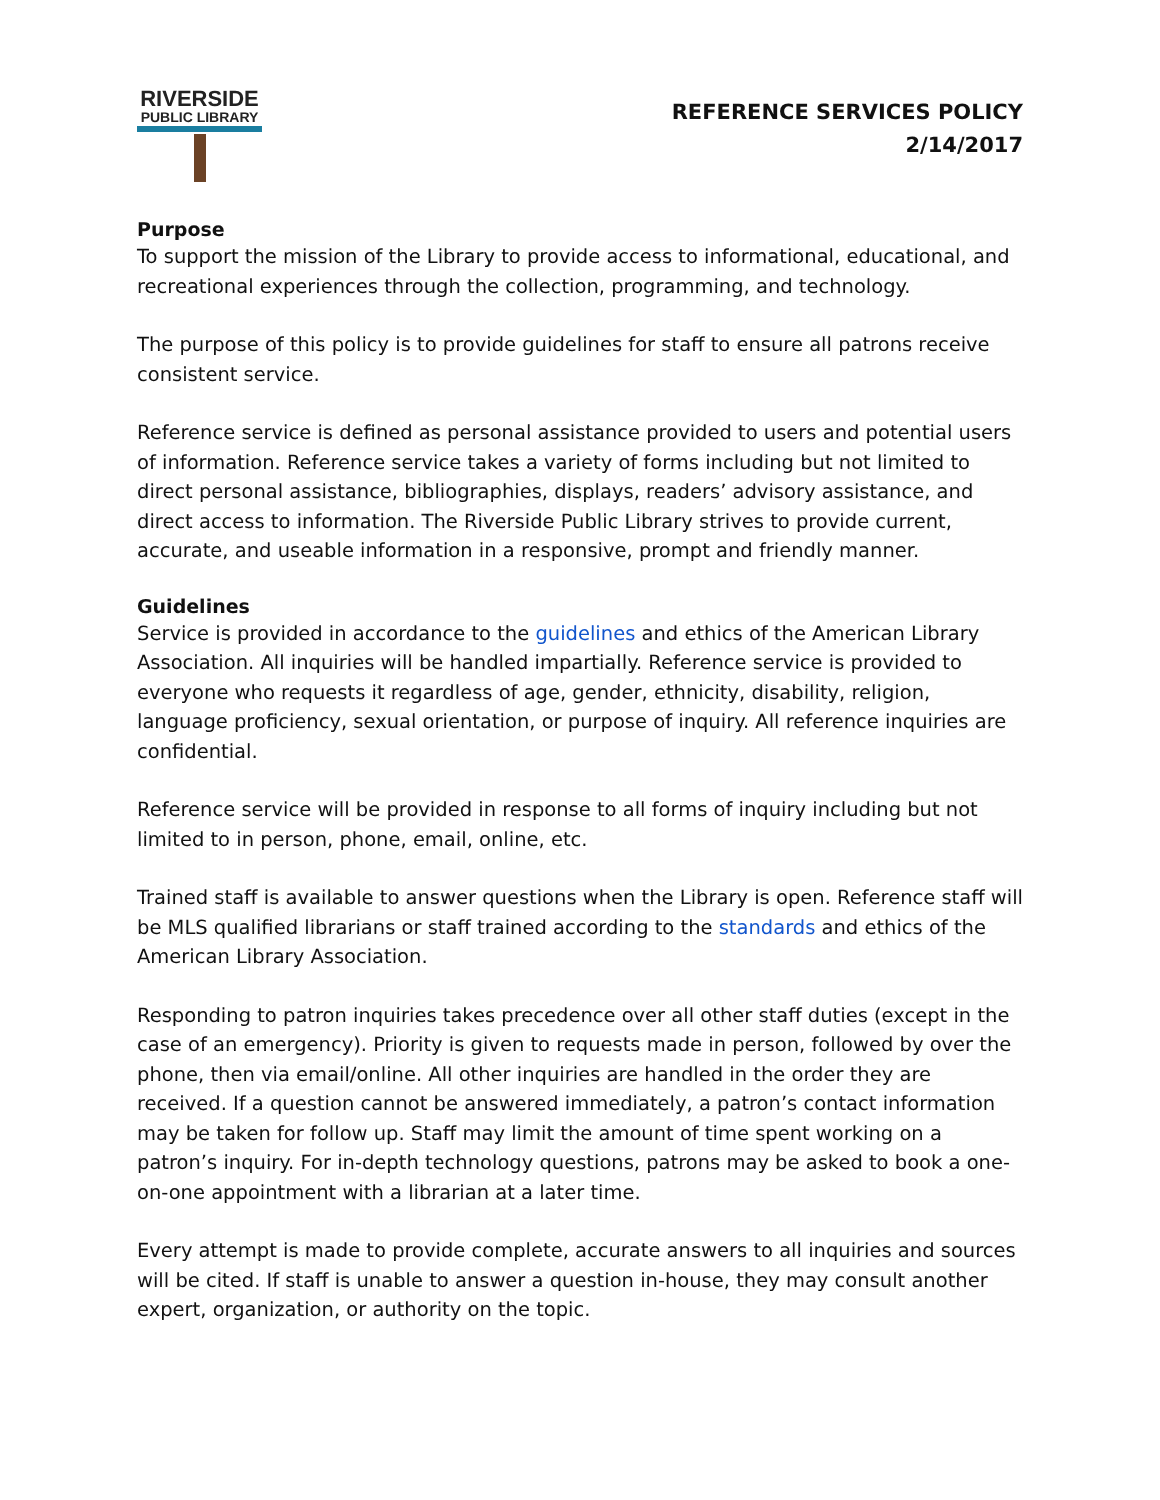RIVERSIDE
PUBLIC LIBRARY
REFERENCE SERVICES POLICY
2/14/2017
Purpose
To support the mission of the Library to provide access to informational, educational, and recreational experiences through the collection, programming, and technology.
The purpose of this policy is to provide guidelines for staff to ensure all patrons receive consistent service.
Reference service is defined as personal assistance provided to users and potential users of information. Reference service takes a variety of forms including but not limited to direct personal assistance, bibliographies, displays, readers’ advisory assistance, and direct access to information. The Riverside Public Library strives to provide current, accurate, and useable information in a responsive, prompt and friendly manner.
Guidelines
Service is provided in accordance to the guidelines and ethics of the American Library Association. All inquiries will be handled impartially. Reference service is provided to everyone who requests it regardless of age, gender, ethnicity, disability, religion, language proficiency, sexual orientation, or purpose of inquiry. All reference inquiries are confidential.
Reference service will be provided in response to all forms of inquiry including but not limited to in person, phone, email, online, etc.
Trained staff is available to answer questions when the Library is open. Reference staff will be MLS qualified librarians or staff trained according to the standards and ethics of the American Library Association.
Responding to patron inquiries takes precedence over all other staff duties (except in the case of an emergency). Priority is given to requests made in person, followed by over the phone, then via email/online. All other inquiries are handled in the order they are received. If a question cannot be answered immediately, a patron’s contact information may be taken for follow up. Staff may limit the amount of time spent working on a patron’s inquiry. For in-depth technology questions, patrons may be asked to book a one-on-one appointment with a librarian at a later time.
Every attempt is made to provide complete, accurate answers to all inquiries and sources will be cited. If staff is unable to answer a question in-house, they may consult another expert, organization, or authority on the topic.